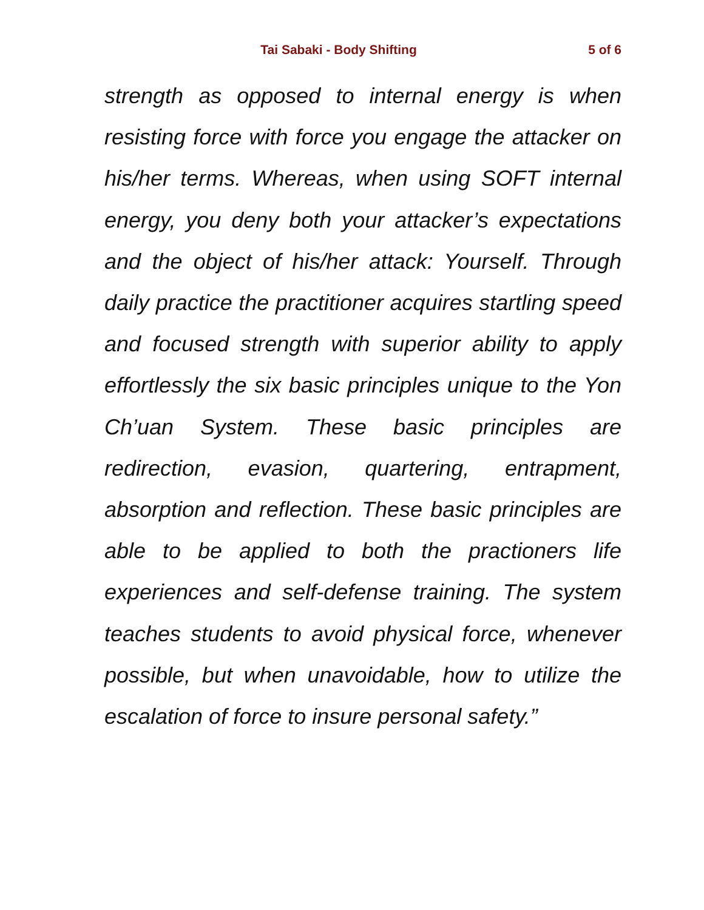Tai Sabaki - Body Shifting 5 of 6
strength as opposed to internal energy is when resisting force with force you engage the attacker on his/her terms. Whereas, when using SOFT internal energy, you deny both your attacker’s expectations and the object of his/her attack: Yourself. Through daily practice the practitioner acquires startling speed and focused strength with superior ability to apply effortlessly the six basic principles unique to the Yon Ch’uan System. These basic principles are redirection, evasion, quartering, entrapment, absorption and reflection. These basic principles are able to be applied to both the practioners life experiences and self-defense training. The system teaches students to avoid physical force, whenever possible, but when unavoidable, how to utilize the escalation of force to insure personal safety.”